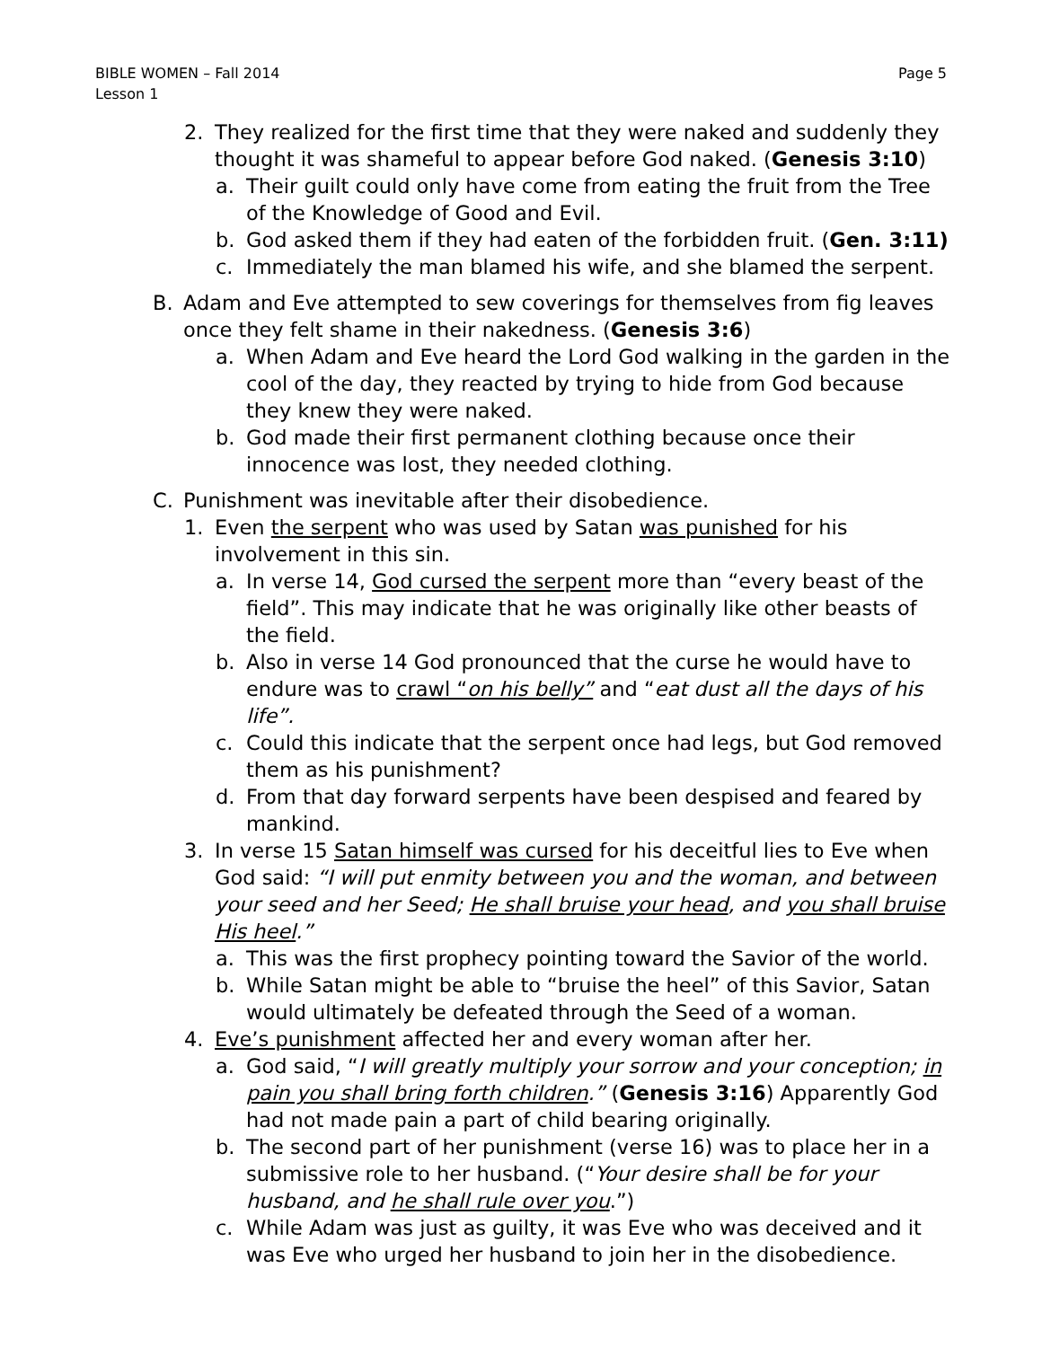BIBLE WOMEN – Fall 2014
Lesson 1
Page 5
2. They realized for the first time that they were naked and suddenly they thought it was shameful to appear before God naked. (Genesis 3:10)
a. Their guilt could only have come from eating the fruit from the Tree of the Knowledge of Good and Evil.
b. God asked them if they had eaten of the forbidden fruit. (Gen. 3:11)
c. Immediately the man blamed his wife, and she blamed the serpent.
B. Adam and Eve attempted to sew coverings for themselves from fig leaves once they felt shame in their nakedness. (Genesis 3:6)
a. When Adam and Eve heard the Lord God walking in the garden in the cool of the day, they reacted by trying to hide from God because they knew they were naked.
b. God made their first permanent clothing because once their innocence was lost, they needed clothing.
C. Punishment was inevitable after their disobedience.
1. Even the serpent who was used by Satan was punished for his involvement in this sin.
a. In verse 14, God cursed the serpent more than “every beast of the field”. This may indicate that he was originally like other beasts of the field.
b. Also in verse 14 God pronounced that the curse he would have to endure was to crawl “on his belly” and “eat dust all the days of his life”.
c. Could this indicate that the serpent once had legs, but God removed them as his punishment?
d. From that day forward serpents have been despised and feared by mankind.
3. In verse 15 Satan himself was cursed for his deceitful lies to Eve when God said: “I will put enmity between you and the woman, and between your seed and her Seed; He shall bruise your head, and you shall bruise His heel.”
a. This was the first prophecy pointing toward the Savior of the world.
b. While Satan might be able to “bruise the heel” of this Savior, Satan would ultimately be defeated through the Seed of a woman.
4. Eve’s punishment affected her and every woman after her.
a. God said, “I will greatly multiply your sorrow and your conception; in pain you shall bring forth children.” (Genesis 3:16) Apparently God had not made pain a part of child bearing originally.
b. The second part of her punishment (verse 16) was to place her in a submissive role to her husband. (“Your desire shall be for your husband, and he shall rule over you.”)
c. While Adam was just as guilty, it was Eve who was deceived and it was Eve who urged her husband to join her in the disobedience.